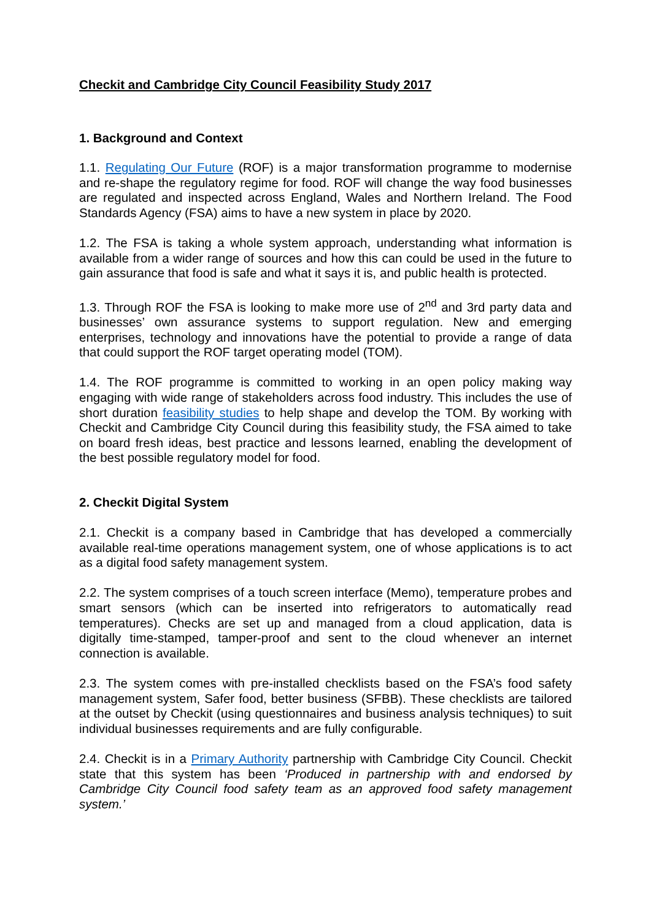Checkit and Cambridge City Council Feasibility Study 2017
1. Background and Context
1.1. Regulating Our Future (ROF) is a major transformation programme to modernise and re-shape the regulatory regime for food. ROF will change the way food businesses are regulated and inspected across England, Wales and Northern Ireland. The Food Standards Agency (FSA) aims to have a new system in place by 2020.
1.2. The FSA is taking a whole system approach, understanding what information is available from a wider range of sources and how this can could be used in the future to gain assurance that food is safe and what it says it is, and public health is protected.
1.3. Through ROF the FSA is looking to make more use of 2<sup>nd</sup> and 3rd party data and businesses’ own assurance systems to support regulation. New and emerging enterprises, technology and innovations have the potential to provide a range of data that could support the ROF target operating model (TOM).
1.4. The ROF programme is committed to working in an open policy making way engaging with wide range of stakeholders across food industry. This includes the use of short duration feasibility studies to help shape and develop the TOM. By working with Checkit and Cambridge City Council during this feasibility study, the FSA aimed to take on board fresh ideas, best practice and lessons learned, enabling the development of the best possible regulatory model for food.
2. Checkit Digital System
2.1. Checkit is a company based in Cambridge that has developed a commercially available real-time operations management system, one of whose applications is to act as a digital food safety management system.
2.2. The system comprises of a touch screen interface (Memo), temperature probes and smart sensors (which can be inserted into refrigerators to automatically read temperatures). Checks are set up and managed from a cloud application, data is digitally time-stamped, tamper-proof and sent to the cloud whenever an internet connection is available.
2.3. The system comes with pre-installed checklists based on the FSA’s food safety management system, Safer food, better business (SFBB). These checklists are tailored at the outset by Checkit (using questionnaires and business analysis techniques) to suit individual businesses requirements and are fully configurable.
2.4. Checkit is in a Primary Authority partnership with Cambridge City Council. Checkit state that this system has been ‘Produced in partnership with and endorsed by Cambridge City Council food safety team as an approved food safety management system.’